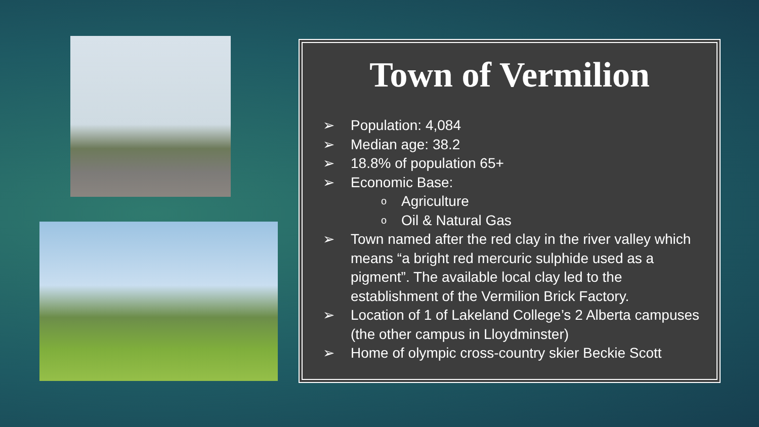Town of Vermilion
➢ Population: 4,084
➢ Median age: 38.2
➢ 18.8% of population 65+
➢ Economic Base:
o Agriculture
o Oil & Natural Gas
➢ Town named after the red clay in the river valley which means “a bright red mercuric sulphide used as a pigment”. The available local clay led to the establishment of the Vermilion Brick Factory.
➢ Location of 1 of Lakeland College’s 2 Alberta campuses (the other campus in Lloydminster)
➢ Home of olympic cross-country skier Beckie Scott